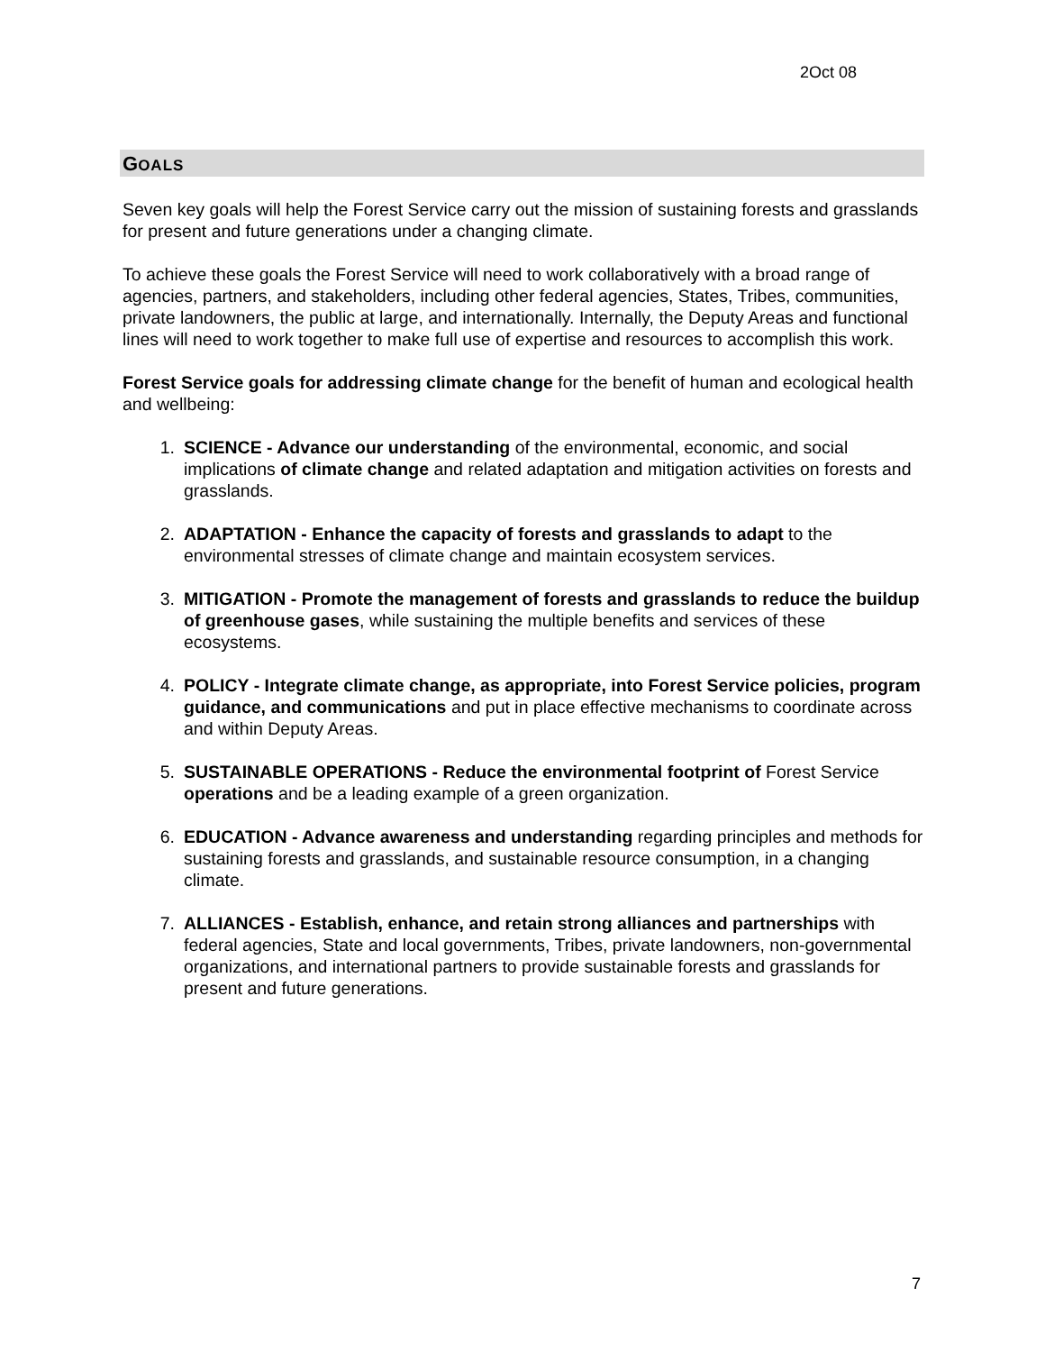2Oct 08
GOALS
Seven key goals will help the Forest Service carry out the mission of sustaining forests and grasslands for present and future generations under a changing climate.
To achieve these goals the Forest Service will need to work collaboratively with a broad range of agencies, partners, and stakeholders, including other federal agencies, States, Tribes, communities, private landowners, the public at large, and internationally. Internally, the Deputy Areas and functional lines will need to work together to make full use of expertise and resources to accomplish this work.
Forest Service goals for addressing climate change for the benefit of human and ecological health and wellbeing:
1. SCIENCE - Advance our understanding of the environmental, economic, and social implications of climate change and related adaptation and mitigation activities on forests and grasslands.
2. ADAPTATION - Enhance the capacity of forests and grasslands to adapt to the environmental stresses of climate change and maintain ecosystem services.
3. MITIGATION - Promote the management of forests and grasslands to reduce the buildup of greenhouse gases, while sustaining the multiple benefits and services of these ecosystems.
4. POLICY - Integrate climate change, as appropriate, into Forest Service policies, program guidance, and communications and put in place effective mechanisms to coordinate across and within Deputy Areas.
5. SUSTAINABLE OPERATIONS - Reduce the environmental footprint of Forest Service operations and be a leading example of a green organization.
6. EDUCATION - Advance awareness and understanding regarding principles and methods for sustaining forests and grasslands, and sustainable resource consumption, in a changing climate.
7. ALLIANCES - Establish, enhance, and retain strong alliances and partnerships with federal agencies, State and local governments, Tribes, private landowners, non-governmental organizations, and international partners to provide sustainable forests and grasslands for present and future generations.
7